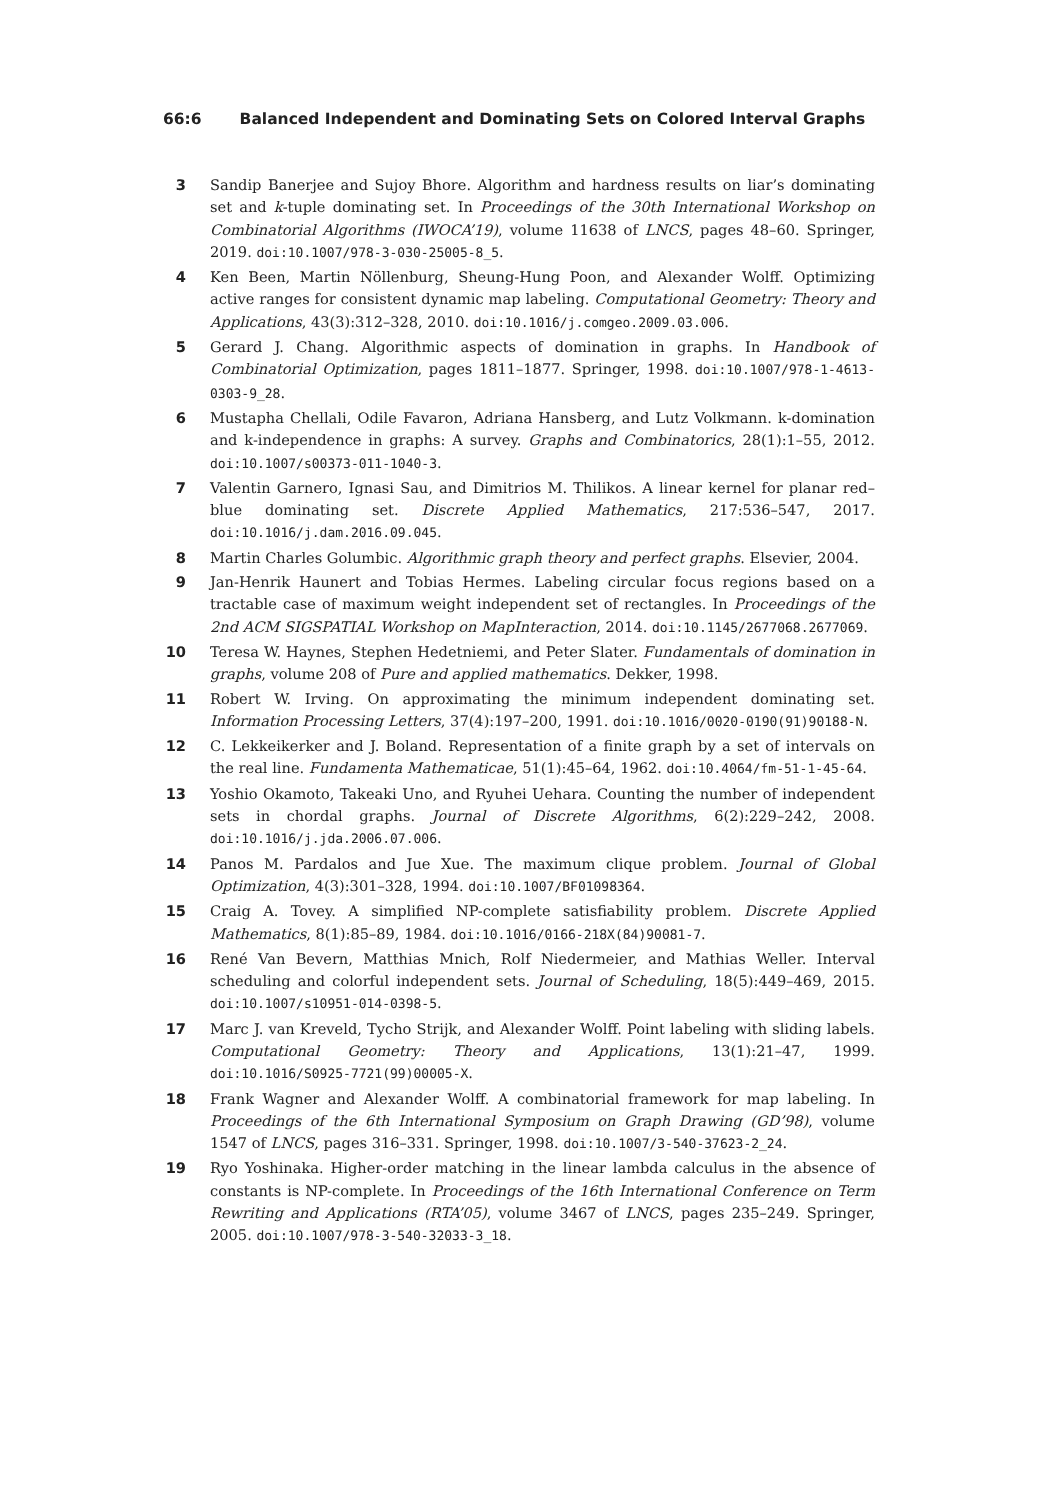66:6 Balanced Independent and Dominating Sets on Colored Interval Graphs
3 Sandip Banerjee and Sujoy Bhore. Algorithm and hardness results on liar’s dominating set and k-tuple dominating set. In Proceedings of the 30th International Workshop on Combinatorial Algorithms (IWOCA’19), volume 11638 of LNCS, pages 48–60. Springer, 2019. doi:10.1007/978-3-030-25005-8_5.
4 Ken Been, Martin Nöllenburg, Sheung-Hung Poon, and Alexander Wolff. Optimizing active ranges for consistent dynamic map labeling. Computational Geometry: Theory and Applications, 43(3):312–328, 2010. doi:10.1016/j.comgeo.2009.03.006.
5 Gerard J. Chang. Algorithmic aspects of domination in graphs. In Handbook of Combinatorial Optimization, pages 1811–1877. Springer, 1998. doi:10.1007/978-1-4613-0303-9_28.
6 Mustapha Chellali, Odile Favaron, Adriana Hansberg, and Lutz Volkmann. k-domination and k-independence in graphs: A survey. Graphs and Combinatorics, 28(1):1–55, 2012. doi:10.1007/s00373-011-1040-3.
7 Valentin Garnero, Ignasi Sau, and Dimitrios M. Thilikos. A linear kernel for planar red–blue dominating set. Discrete Applied Mathematics, 217:536–547, 2017. doi:10.1016/j.dam.2016.09.045.
8 Martin Charles Golumbic. Algorithmic graph theory and perfect graphs. Elsevier, 2004.
9 Jan-Henrik Haunert and Tobias Hermes. Labeling circular focus regions based on a tractable case of maximum weight independent set of rectangles. In Proceedings of the 2nd ACM SIGSPATIAL Workshop on MapInteraction, 2014. doi:10.1145/2677068.2677069.
10 Teresa W. Haynes, Stephen Hedetniemi, and Peter Slater. Fundamentals of domination in graphs, volume 208 of Pure and applied mathematics. Dekker, 1998.
11 Robert W. Irving. On approximating the minimum independent dominating set. Information Processing Letters, 37(4):197–200, 1991. doi:10.1016/0020-0190(91)90188-N.
12 C. Lekkeikerker and J. Boland. Representation of a finite graph by a set of intervals on the real line. Fundamenta Mathematicae, 51(1):45–64, 1962. doi:10.4064/fm-51-1-45-64.
13 Yoshio Okamoto, Takeaki Uno, and Ryuhei Uehara. Counting the number of independent sets in chordal graphs. Journal of Discrete Algorithms, 6(2):229–242, 2008. doi:10.1016/j.jda.2006.07.006.
14 Panos M. Pardalos and Jue Xue. The maximum clique problem. Journal of Global Optimization, 4(3):301–328, 1994. doi:10.1007/BF01098364.
15 Craig A. Tovey. A simplified NP-complete satisfiability problem. Discrete Applied Mathematics, 8(1):85–89, 1984. doi:10.1016/0166-218X(84)90081-7.
16 René Van Bevern, Matthias Mnich, Rolf Niedermeier, and Mathias Weller. Interval scheduling and colorful independent sets. Journal of Scheduling, 18(5):449–469, 2015. doi:10.1007/s10951-014-0398-5.
17 Marc J. van Kreveld, Tycho Strijk, and Alexander Wolff. Point labeling with sliding labels. Computational Geometry: Theory and Applications, 13(1):21–47, 1999. doi:10.1016/S0925-7721(99)00005-X.
18 Frank Wagner and Alexander Wolff. A combinatorial framework for map labeling. In Proceedings of the 6th International Symposium on Graph Drawing (GD’98), volume 1547 of LNCS, pages 316–331. Springer, 1998. doi:10.1007/3-540-37623-2_24.
19 Ryo Yoshinaka. Higher-order matching in the linear lambda calculus in the absence of constants is NP-complete. In Proceedings of the 16th International Conference on Term Rewriting and Applications (RTA’05), volume 3467 of LNCS, pages 235–249. Springer, 2005. doi:10.1007/978-3-540-32033-3_18.